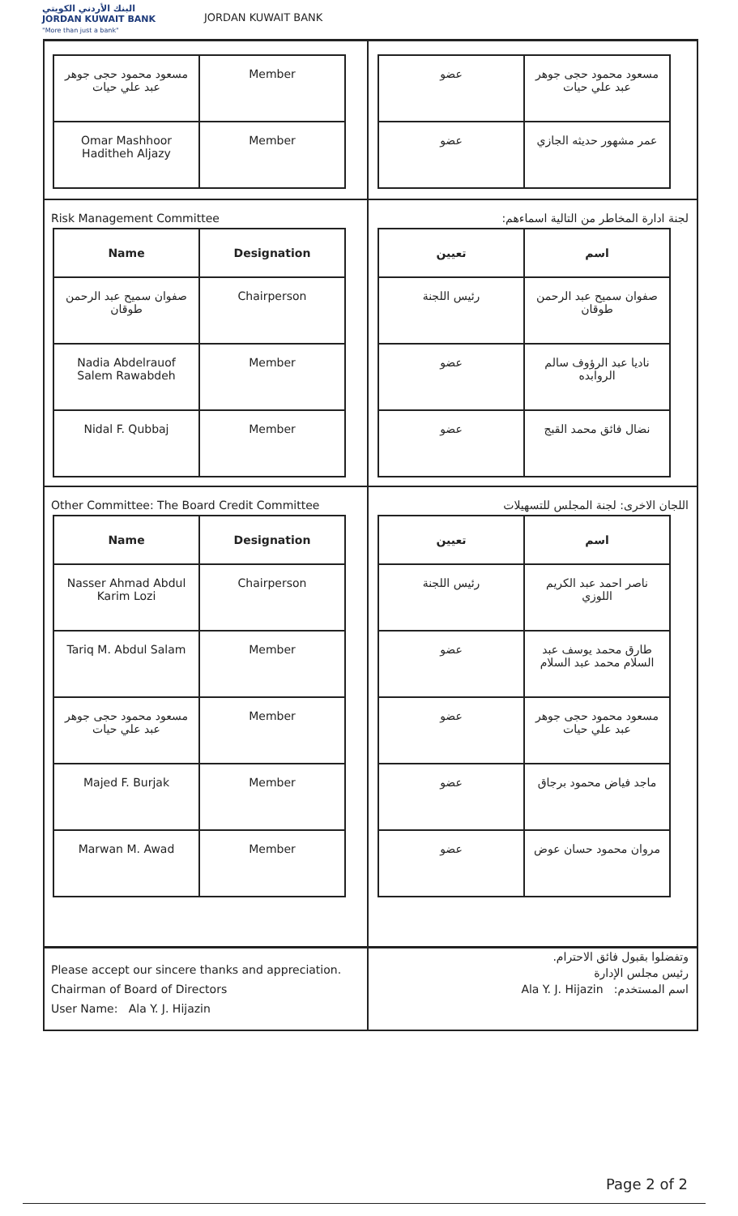البنك الأردني الكويتي
JORDAN KUWAIT BANK
"More than just a bank"
JORDAN KUWAIT BANK
| مسعود محمود حجى جوهر عبد علي حيات | Member |
| Omar Mashhoor Haditheh Aljazy | Member |
| مسعود محمود حجى جوهر عبد علي حيات | عضو |
| عمر مشهور حديثه الجازي | عضو |
Risk Management Committee
| Name | Designation |
| --- | --- |
| صفوان سميح عبد الرحمن طوقان | Chairperson |
| Nadia Abdelrauof Salem Rawabdeh | Member |
| Nidal F. Qubbaj | Member |
لجنة ادارة المخاطر من التالية اسماءهم:
| اسم | تعيين |
| --- | --- |
| صفوان سميح عبد الرحمن طوقان | رئيس اللجنة |
| ناديا عبد الرؤوف سالم الروابده | عضو |
| نضال فائق محمد القبج | عضو |
Other Committee: The Board Credit Committee
| Name | Designation |
| --- | --- |
| Nasser Ahmad Abdul Karim Lozi | Chairperson |
| Tariq M. Abdul Salam | Member |
| مسعود محمود حجى جوهر عبد علي حيات | Member |
| Majed F. Burjak | Member |
| Marwan M. Awad | Member |
اللجان الاخرى: لجنة المجلس للتسهيلات
| اسم | تعيين |
| --- | --- |
| ناصر احمد عبد الكريم اللوزي | رئيس اللجنة |
| طارق محمد يوسف عبد السلام محمد عبد السلام | عضو |
| مسعود محمود حجى جوهر عبد علي حيات | عضو |
| ماجد فياض محمود برجاق | عضو |
| مروان محمود حسان عوض | عضو |
Please accept our sincere thanks and appreciation.
Chairman of Board of Directors
User Name: Ala Y. J. Hijazin
وتفضلوا بقبول فائق الاحترام.
رئيس مجلس الإدارة
اسم المستخدم: Ala Y. J. Hijazin
Page 2 of 2